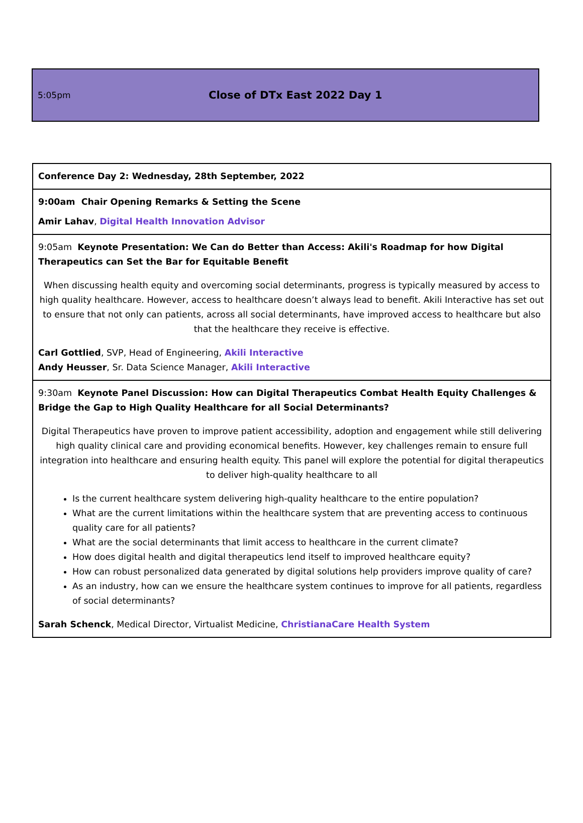5:05pm
Close of DTx East 2022 Day 1
| Conference Day 2: Wednesday, 28th September, 2022 |
| 9:00am Chair Opening Remarks & Setting the Scene Amir Lahav , Digital Health Innovation Advisor |
| 9:05am Keynote Presentation: We Can do Better than Access: Akili's Roadmap for how Digital Therapeutics can Set the Bar for Equitable Benefit When discussing health equity and overcoming social determinants, progress is typically measured by access to high quality healthcare. However, access to healthcare doesn’t always lead to benefit. Akili Interactive has set out to ensure that not only can patients, across all social determinants, have improved access to healthcare but also that the healthcare they receive is effective. Carl Gottlied , SVP, Head of Engineering, Akili Interactive Andy Heusser , Sr. Data Science Manager, Akili Interactive |
| 9:30am Keynote Panel Discussion: How can Digital Therapeutics Combat Health Equity Challenges & Bridge the Gap to High Quality Healthcare for all Social Determinants? Digital Therapeutics have proven to improve patient accessibility, adoption and engagement while still delivering high quality clinical care and providing economical benefits. However, key challenges remain to ensure full integration into healthcare and ensuring health equity. This panel will explore the potential for digital therapeutics to deliver high-quality healthcare to all Is the current healthcare system delivering high-quality healthcare to the entire population? What are the current limitations within the healthcare system that are preventing access to continuous quality care for all patients? What are the social determinants that limit access to healthcare in the current climate? How does digital health and digital therapeutics lend itself to improved healthcare equity? How can robust personalized data generated by digital solutions help providers improve quality of care? As an industry, how can we ensure the healthcare system continues to improve for all patients, regardless of social determinants? Sarah Schenck , Medical Director, Virtualist Medicine, ChristianaCare Health System |